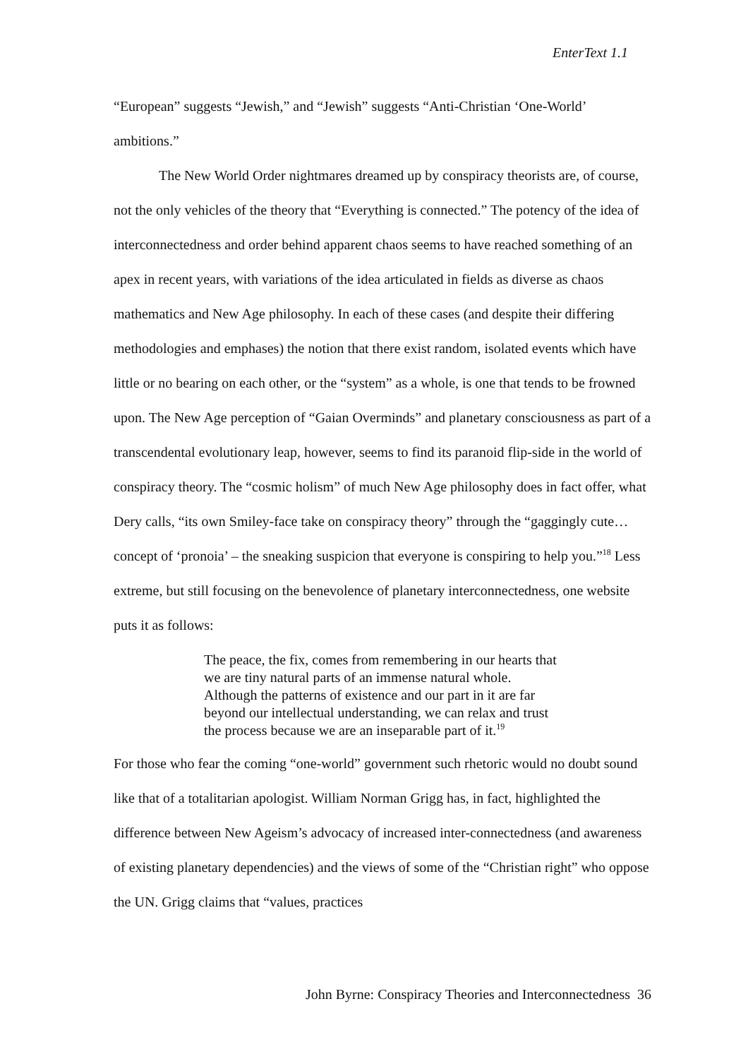EnterText 1.1
“European” suggests “Jewish,” and “Jewish” suggests “Anti-Christian ‘One-World’ ambitions.”
The New World Order nightmares dreamed up by conspiracy theorists are, of course, not the only vehicles of the theory that “Everything is connected.” The potency of the idea of interconnectedness and order behind apparent chaos seems to have reached something of an apex in recent years, with variations of the idea articulated in fields as diverse as chaos mathematics and New Age philosophy. In each of these cases (and despite their differing methodologies and emphases) the notion that there exist random, isolated events which have little or no bearing on each other, or the “system” as a whole, is one that tends to be frowned upon. The New Age perception of “Gaian Overminds” and planetary consciousness as part of a transcendental evolutionary leap, however, seems to find its paranoid flip-side in the world of conspiracy theory. The “cosmic holism” of much New Age philosophy does in fact offer, what Dery calls, “its own Smiley-face take on conspiracy theory” through the “gaggingly cute…concept of ‘pronoia’ – the sneaking suspicion that everyone is conspiring to help you.”<sup>18</sup> Less extreme, but still focusing on the benevolence of planetary interconnectedness, one website puts it as follows:
The peace, the fix, comes from remembering in our hearts that we are tiny natural parts of an immense natural whole. Although the patterns of existence and our part in it are far beyond our intellectual understanding, we can relax and trust the process because we are an inseparable part of it.<sup>19</sup>
For those who fear the coming “one-world” government such rhetoric would no doubt sound like that of a totalitarian apologist. William Norman Grigg has, in fact, highlighted the difference between New Ageism’s advocacy of increased inter-connectedness (and awareness of existing planetary dependencies) and the views of some of the “Christian right” who oppose the UN. Grigg claims that “values, practices
John Byrne: Conspiracy Theories and Interconnectedness 36